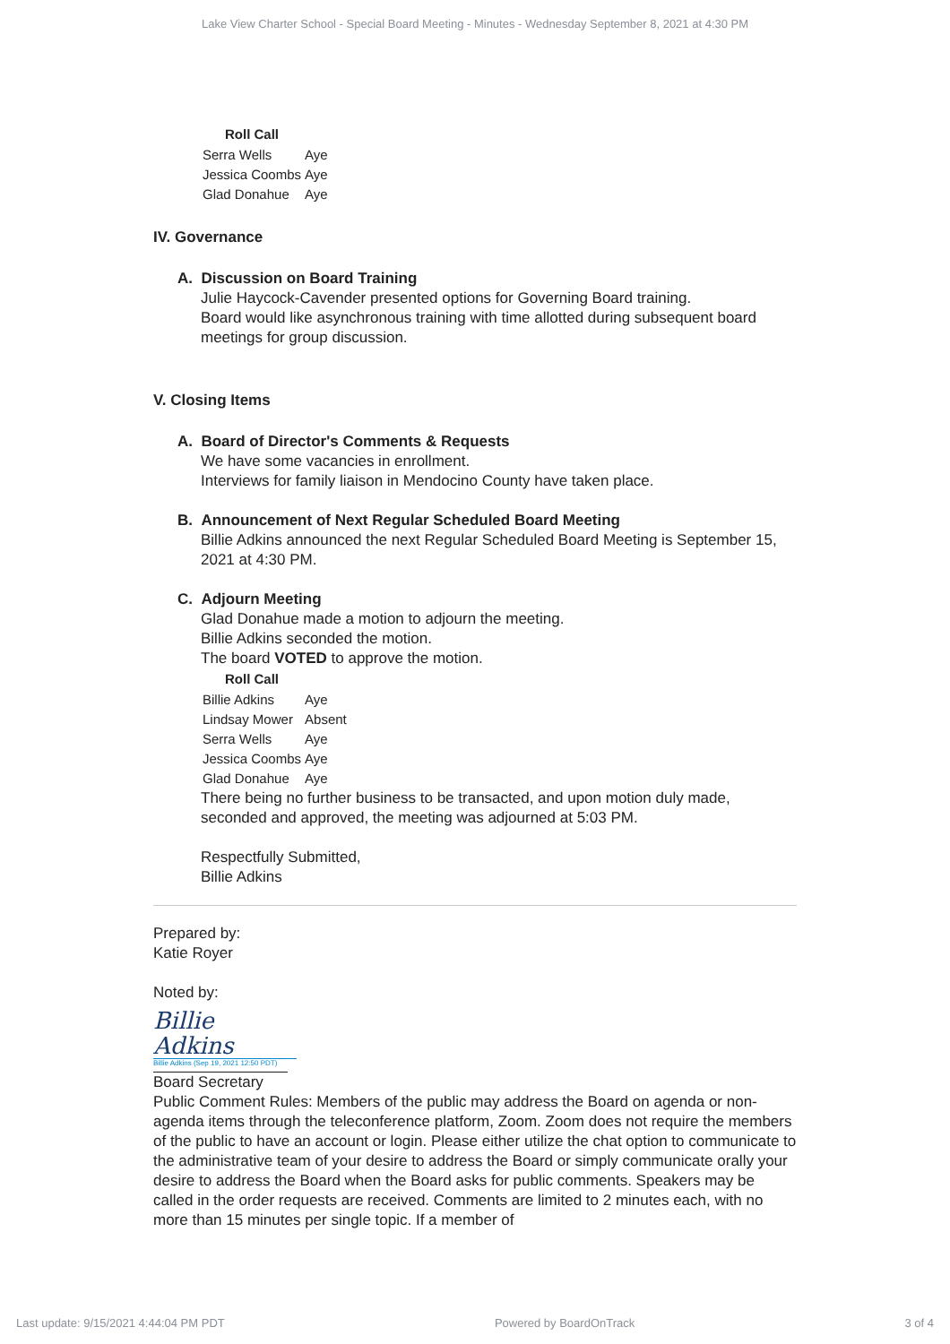Lake View Charter School - Special Board Meeting - Minutes - Wednesday September 8, 2021 at 4:30 PM
| Roll Call | |
| --- | --- |
| Serra Wells | Aye |
| Jessica Coombs | Aye |
| Glad Donahue | Aye |
IV. Governance
A. Discussion on Board Training
Julie Haycock-Cavender presented options for Governing Board training.
Board would like asynchronous training with time allotted during subsequent board meetings for group discussion.
V. Closing Items
A. Board of Director's Comments & Requests
We have some vacancies in enrollment.
Interviews for family liaison in Mendocino County have taken place.
B. Announcement of Next Regular Scheduled Board Meeting
Billie Adkins announced the next Regular Scheduled Board Meeting is September 15, 2021 at 4:30 PM.
C. Adjourn Meeting
Glad Donahue made a motion to adjourn the meeting.
Billie Adkins seconded the motion.
The board VOTED to approve the motion.
| Roll Call | |
| --- | --- |
| Billie Adkins | Aye |
| Lindsay Mower | Absent |
| Serra Wells | Aye |
| Jessica Coombs | Aye |
| Glad Donahue | Aye |
There being no further business to be transacted, and upon motion duly made, seconded and approved, the meeting was adjourned at 5:03 PM.
Respectfully Submitted,
Billie Adkins
Prepared by:
Katie Royer
Noted by:
Billie Adkins
Billie Adkins (Sep 19, 2021 12:50 PDT)
Board Secretary
Public Comment Rules: Members of the public may address the Board on agenda or non-agenda items through the teleconference platform, Zoom. Zoom does not require the members of the public to have an account or login. Please either utilize the chat option to communicate to the administrative team of your desire to address the Board or simply communicate orally your desire to address the Board when the Board asks for public comments. Speakers may be called in the order requests are received. Comments are limited to 2 minutes each, with no more than 15 minutes per single topic. If a member of
Last update: 9/15/2021 4:44:04 PM PDT Powered by BoardOnTrack 3 of 4